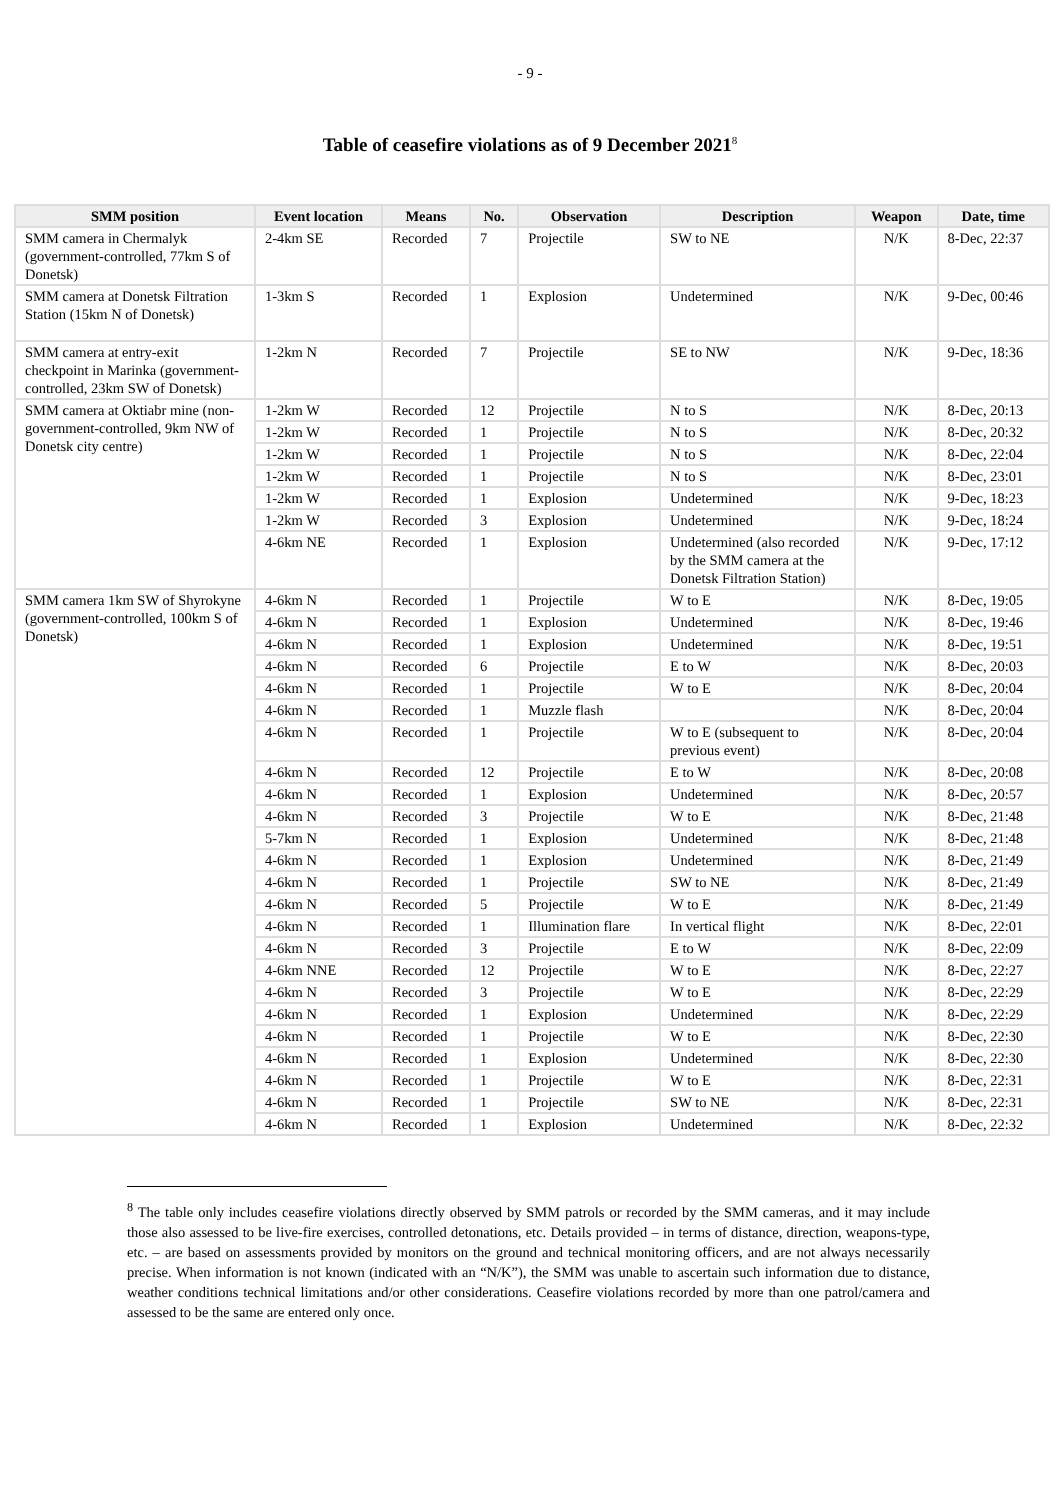- 9 -
Table of ceasefire violations as of 9 December 2021<sup>8</sup>
| SMM position | Event location | Means | No. | Observation | Description | Weapon | Date, time |
| --- | --- | --- | --- | --- | --- | --- | --- |
| SMM camera in Chermalyk (government-controlled, 77km S of Donetsk) | 2-4km SE | Recorded | 7 | Projectile | SW to NE | N/K | 8-Dec, 22:37 |
| SMM camera at Donetsk Filtration Station (15km N of Donetsk) | 1-3km S | Recorded | 1 | Explosion | Undetermined | N/K | 9-Dec, 00:46 |
| SMM camera at entry-exit checkpoint in Marinka (government-controlled, 23km SW of Donetsk) | 1-2km N | Recorded | 7 | Projectile | SE to NW | N/K | 9-Dec, 18:36 |
| SMM camera at Oktiabr mine (non-government-controlled, 9km NW of Donetsk city centre) | 1-2km W | Recorded | 12 | Projectile | N to S | N/K | 8-Dec, 20:13 |
| | 1-2km W | Recorded | 1 | Projectile | N to S | N/K | 8-Dec, 20:32 |
| | 1-2km W | Recorded | 1 | Projectile | N to S | N/K | 8-Dec, 22:04 |
| | 1-2km W | Recorded | 1 | Projectile | N to S | N/K | 8-Dec, 23:01 |
| | 1-2km W | Recorded | 1 | Explosion | Undetermined | N/K | 9-Dec, 18:23 |
| | 1-2km W | Recorded | 3 | Explosion | Undetermined | N/K | 9-Dec, 18:24 |
| | 4-6km NE | Recorded | 1 | Explosion | Undetermined (also recorded by the SMM camera at the Donetsk Filtration Station) | N/K | 9-Dec, 17:12 |
| SMM camera 1km SW of Shyrokyne (government-controlled, 100km S of Donetsk) | 4-6km N | Recorded | 1 | Projectile | W to E | N/K | 8-Dec, 19:05 |
| | 4-6km N | Recorded | 1 | Explosion | Undetermined | N/K | 8-Dec, 19:46 |
| | 4-6km N | Recorded | 1 | Explosion | Undetermined | N/K | 8-Dec, 19:51 |
| | 4-6km N | Recorded | 6 | Projectile | E to W | N/K | 8-Dec, 20:03 |
| | 4-6km N | Recorded | 1 | Projectile | W to E | N/K | 8-Dec, 20:04 |
| | 4-6km N | Recorded | 1 | Muzzle flash | | N/K | 8-Dec, 20:04 |
| | 4-6km N | Recorded | 1 | Projectile | W to E (subsequent to previous event) | N/K | 8-Dec, 20:04 |
| | 4-6km N | Recorded | 12 | Projectile | E to W | N/K | 8-Dec, 20:08 |
| | 4-6km N | Recorded | 1 | Explosion | Undetermined | N/K | 8-Dec, 20:57 |
| | 4-6km N | Recorded | 3 | Projectile | W to E | N/K | 8-Dec, 21:48 |
| | 5-7km N | Recorded | 1 | Explosion | Undetermined | N/K | 8-Dec, 21:48 |
| | 4-6km N | Recorded | 1 | Explosion | Undetermined | N/K | 8-Dec, 21:49 |
| | 4-6km N | Recorded | 1 | Projectile | SW to NE | N/K | 8-Dec, 21:49 |
| | 4-6km N | Recorded | 5 | Projectile | W to E | N/K | 8-Dec, 21:49 |
| | 4-6km N | Recorded | 1 | Illumination flare | In vertical flight | N/K | 8-Dec, 22:01 |
| | 4-6km N | Recorded | 3 | Projectile | E to W | N/K | 8-Dec, 22:09 |
| | 4-6km NNE | Recorded | 12 | Projectile | W to E | N/K | 8-Dec, 22:27 |
| | 4-6km N | Recorded | 3 | Projectile | W to E | N/K | 8-Dec, 22:29 |
| | 4-6km N | Recorded | 1 | Explosion | Undetermined | N/K | 8-Dec, 22:29 |
| | 4-6km N | Recorded | 1 | Projectile | W to E | N/K | 8-Dec, 22:30 |
| | 4-6km N | Recorded | 1 | Explosion | Undetermined | N/K | 8-Dec, 22:30 |
| | 4-6km N | Recorded | 1 | Projectile | W to E | N/K | 8-Dec, 22:31 |
| | 4-6km N | Recorded | 1 | Projectile | SW to NE | N/K | 8-Dec, 22:31 |
| | 4-6km N | Recorded | 1 | Explosion | Undetermined | N/K | 8-Dec, 22:32 |
<sup>8</sup> The table only includes ceasefire violations directly observed by SMM patrols or recorded by the SMM cameras, and it may include those also assessed to be live-fire exercises, controlled detonations, etc. Details provided – in terms of distance, direction, weapons-type, etc. – are based on assessments provided by monitors on the ground and technical monitoring officers, and are not always necessarily precise. When information is not known (indicated with an “N/K”), the SMM was unable to ascertain such information due to distance, weather conditions technical limitations and/or other considerations. Ceasefire violations recorded by more than one patrol/camera and assessed to be the same are entered only once.